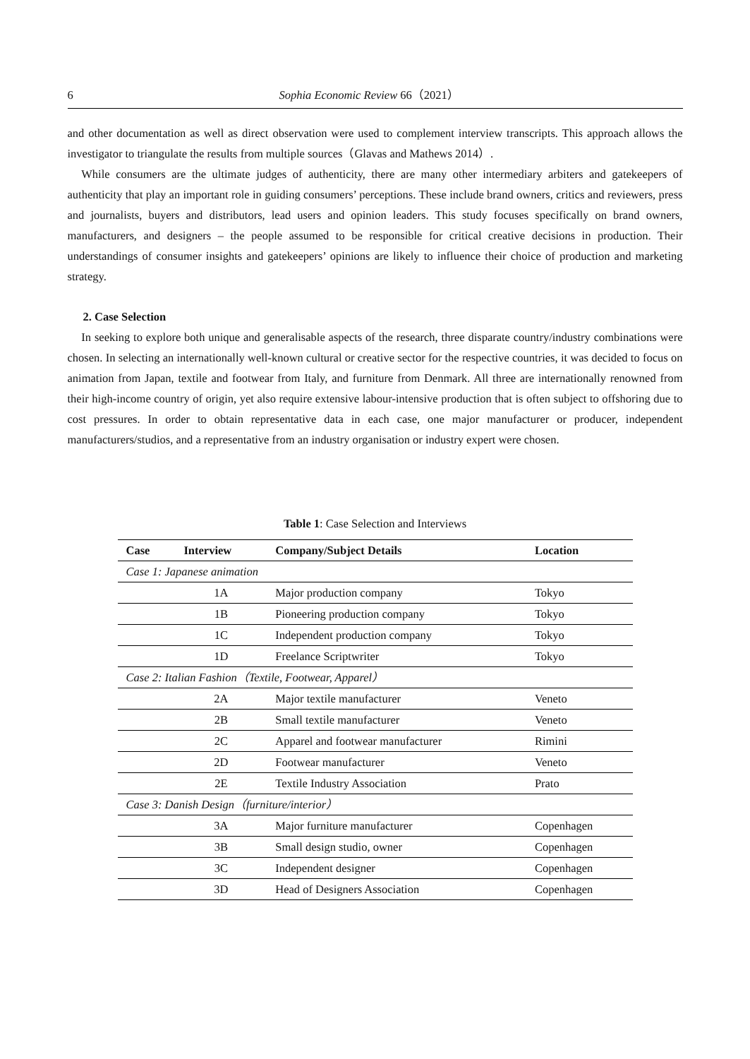6 Sophia Economic Review 66（2021）
and other documentation as well as direct observation were used to complement interview transcripts. This approach allows the investigator to triangulate the results from multiple sources（Glavas and Mathews 2014）.
While consumers are the ultimate judges of authenticity, there are many other intermediary arbiters and gatekeepers of authenticity that play an important role in guiding consumers’ perceptions. These include brand owners, critics and reviewers, press and journalists, buyers and distributors, lead users and opinion leaders. This study focuses specifically on brand owners, manufacturers, and designers – the people assumed to be responsible for critical creative decisions in production. Their understandings of consumer insights and gatekeepers’ opinions are likely to influence their choice of production and marketing strategy.
2. Case Selection
In seeking to explore both unique and generalisable aspects of the research, three disparate country/industry combinations were chosen. In selecting an internationally well-known cultural or creative sector for the respective countries, it was decided to focus on animation from Japan, textile and footwear from Italy, and furniture from Denmark. All three are internationally renowned from their high-income country of origin, yet also require extensive labour-intensive production that is often subject to offshoring due to cost pressures. In order to obtain representative data in each case, one major manufacturer or producer, independent manufacturers/studios, and a representative from an industry organisation or industry expert were chosen.
Table 1: Case Selection and Interviews
| Case | Interview | Company/Subject Details | Location |
| --- | --- | --- | --- |
| Case 1: Japanese animation | | | |
| | 1A | Major production company | Tokyo |
| | 1B | Pioneering production company | Tokyo |
| | 1C | Independent production company | Tokyo |
| | 1D | Freelance Scriptwriter | Tokyo |
| Case 2: Italian Fashion（Textile, Footwear, Apparel） | | | |
| | 2A | Major textile manufacturer | Veneto |
| | 2B | Small textile manufacturer | Veneto |
| | 2C | Apparel and footwear manufacturer | Rimini |
| | 2D | Footwear manufacturer | Veneto |
| | 2E | Textile Industry Association | Prato |
| Case 3: Danish Design（furniture/interior） | | | |
| | 3A | Major furniture manufacturer | Copenhagen |
| | 3B | Small design studio, owner | Copenhagen |
| | 3C | Independent designer | Copenhagen |
| | 3D | Head of Designers Association | Copenhagen |